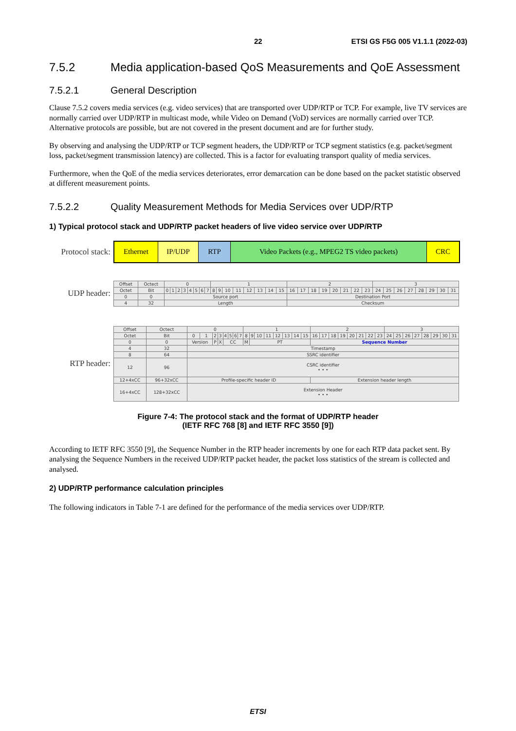22 ETSI GS F5G 005 V1.1.1 (2022-03)
7.5.2 Media application-based QoS Measurements and QoE Assessment
7.5.2.1 General Description
Clause 7.5.2 covers media services (e.g. video services) that are transported over UDP/RTP or TCP. For example, live TV services are normally carried over UDP/RTP in multicast mode, while Video on Demand (VoD) services are normally carried over TCP. Alternative protocols are possible, but are not covered in the present document and are for further study.
By observing and analysing the UDP/RTP or TCP segment headers, the UDP/RTP or TCP segment statistics (e.g. packet/segment loss, packet/segment transmission latency) are collected. This is a factor for evaluating transport quality of media services.
Furthermore, when the QoE of the media services deteriorates, error demarcation can be done based on the packet statistic observed at different measurement points.
7.5.2.2 Quality Measurement Methods for Media Services over UDP/RTP
1) Typical protocol stack and UDP/RTP packet headers of live video service over UDP/RTP
Protocol stack:
Ethernet IP/UDP RTP Video Packets (e.g., MPEG2 TS video packets) CRC
UDP header:
| Offset | Octect | 0 | | | | | | | | 1 | | | | | | | | 2 | | | | | | | | 3 | | | | | | | |
| Octet | Bit | 0 | 1 | 2 | 3 | 4 | 5 | 6 | 7 | 8 | 9 | 10 | 11 | 12 | 13 | 14 | 15 | 16 | 17 | 18 | 19 | 20 | 21 | 22 | 23 | 24 | 25 | 26 | 27 | 28 | 29 | 30 | 31 |
| 0 | 0 | Source port | | | | | | | | | | | | | | | | Destination Port | | | | | | | | | | | | | | | |
| 4 | 32 | Length | | | | | | | | | | | | | | | | Checksum | | | | | | | | | | | | | | | |
RTP header:
| Offset | Octect | 0 | | | | | | | | 1 | | | | | | | | 2 | | | | | | | | 3 | | | | | | | |
| Octet | Bit | 0 | 1 | 2 | 3 | 4 | 5 | 6 | 7 | 8 | 9 | 10 | 11 | 12 | 13 | 14 | 15 | 16 | 17 | 18 | 19 | 20 | 21 | 22 | 23 | 24 | 25 | 26 | 27 | 28 | 29 | 30 | 31 |
| 0 | 0 | Version | | P | X | CC | | | | M | PT | | | | | | | Sequence Number | | | | | | | | | | | | | | | |
| 4 | 32 | Timestamp | | | | | | | | | | | | | | | | | | | | | | | | | | | | | | | |
| 8 | 64 | SSRC identifier | | | | | | | | | | | | | | | | | | | | | | | | | | | | | | | |
| 12 | 96 | CSRC identifier • • • | | | | | | | | | | | | | | | | | | | | | | | | | | | | | | | |
| 12+4xCC | 96+32xCC | Profile-specific header ID | | | | | | | | | | | | | | | | Extension header length | | | | | | | | | | | | | | | |
| 16+4xCC | 128+32xCC | Extension Header • • • | | | | | | | | | | | | | | | | | | | | | | | | | | | | | | | |
Figure 7-4: The protocol stack and the format of UDP/RTP header
(IETF RFC 768 [8] and IETF RFC 3550 [9])
According to IETF RFC 3550 [9], the Sequence Number in the RTP header increments by one for each RTP data packet sent. By analysing the Sequence Numbers in the received UDP/RTP packet header, the packet loss statistics of the stream is collected and analysed.
2) UDP/RTP performance calculation principles
The following indicators in Table 7-1 are defined for the performance of the media services over UDP/RTP.
ETSI